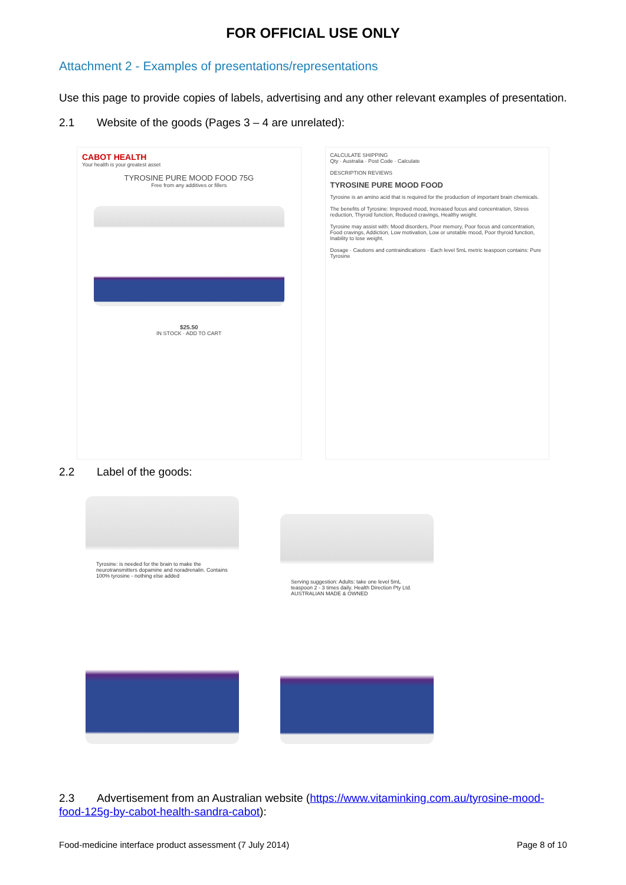FOR OFFICIAL USE ONLY
Attachment 2 - Examples of presentations/representations
Use this page to provide copies of labels, advertising and any other relevant examples of presentation.
2.1 Website of the goods (Pages 3 – 4 are unrelated):
CABOT HEALTH
Your health is your greatest asset
TYROSINE PURE MOOD FOOD 75G
Free from any additives or fillers
$25.50
IN STOCK · ADD TO CART
CALCULATE SHIPPING
Qty · Australia · Post Code · Calculate
DESCRIPTION REVIEWS
TYROSINE PURE MOOD FOOD
Tyrosine is an amino acid that is required for the production of important brain chemicals.
The benefits of Tyrosine: Improved mood, Increased focus and concentration, Stress reduction, Thyroid function, Reduced cravings, Healthy weight.
Tyrosine may assist with: Mood disorders, Poor memory, Poor focus and concentration, Food cravings, Addiction, Low motivation, Low or unstable mood, Poor thyroid function, Inability to lose weight.
Dosage · Cautions and contraindications · Each level 5mL metric teaspoon contains: Pure Tyrosine
2.2 Label of the goods:
Tyrosine: is needed for the brain to make the neurotransmitters dopamine and noradrenalin. Contains 100% tyrosine - nothing else added
Serving suggestion: Adults: take one level 5mL teaspoon 2 - 3 times daily. Health Direction Pty Ltd. AUSTRALIAN MADE & OWNED
2.3 Advertisement from an Australian website (https://www.vitaminking.com.au/tyrosine-mood-food-125g-by-cabot-health-sandra-cabot):
Food-medicine interface product assessment (7 July 2014) Page 8 of 10